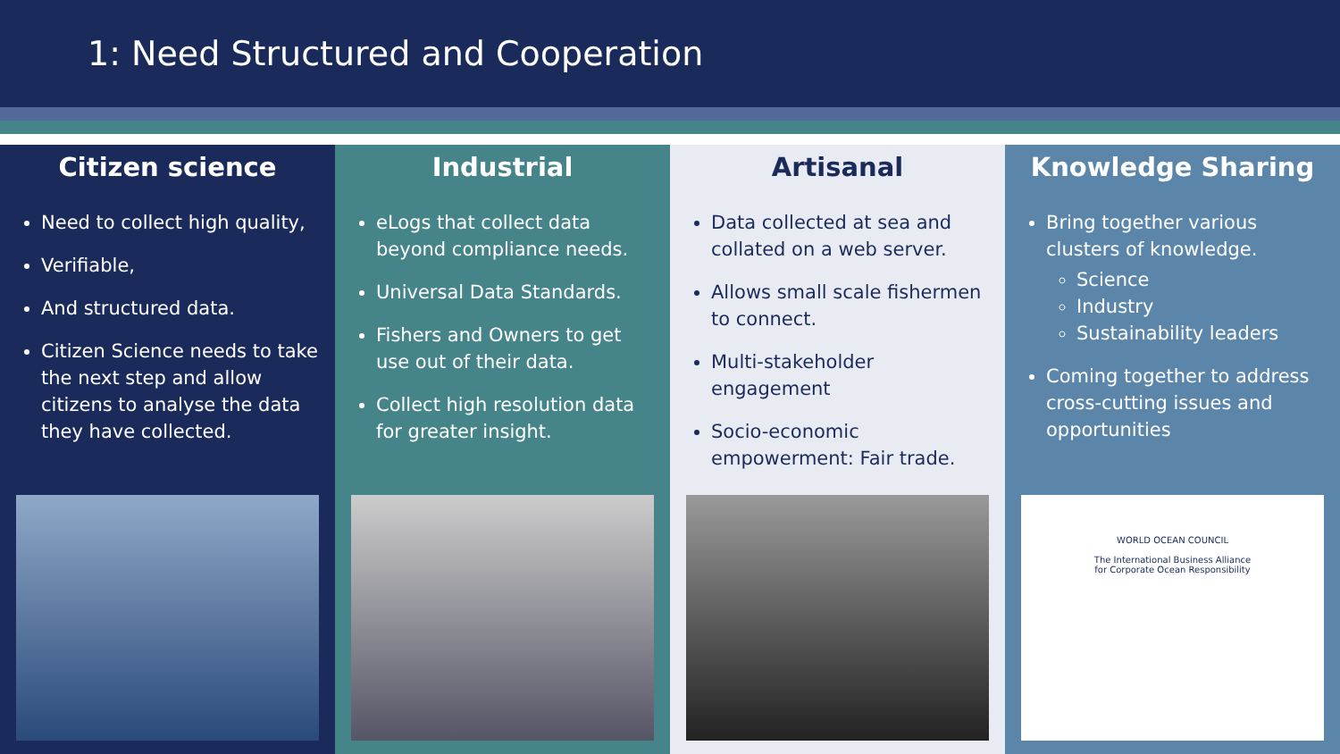1: Need Structured and Cooperation
Citizen science
Need to collect high quality,
Verifiable,
And structured data.
Citizen Science needs to take the next step and allow citizens to analyse the data they have collected.
Industrial
eLogs that collect data beyond compliance needs.
Universal Data Standards.
Fishers and Owners to get use out of their data.
Collect high resolution data for greater insight.
Artisanal
Data collected at sea and collated on a web server.
Allows small scale fishermen to connect.
Multi-stakeholder engagement
Socio-economic empowerment: Fair trade.
Knowledge Sharing
Bring together various clusters of knowledge.
Science
Industry
Sustainability leaders
Coming together to address cross-cutting issues and opportunities
WORLD OCEAN COUNCIL
The International Business Alliance
for Corporate Ocean Responsibility